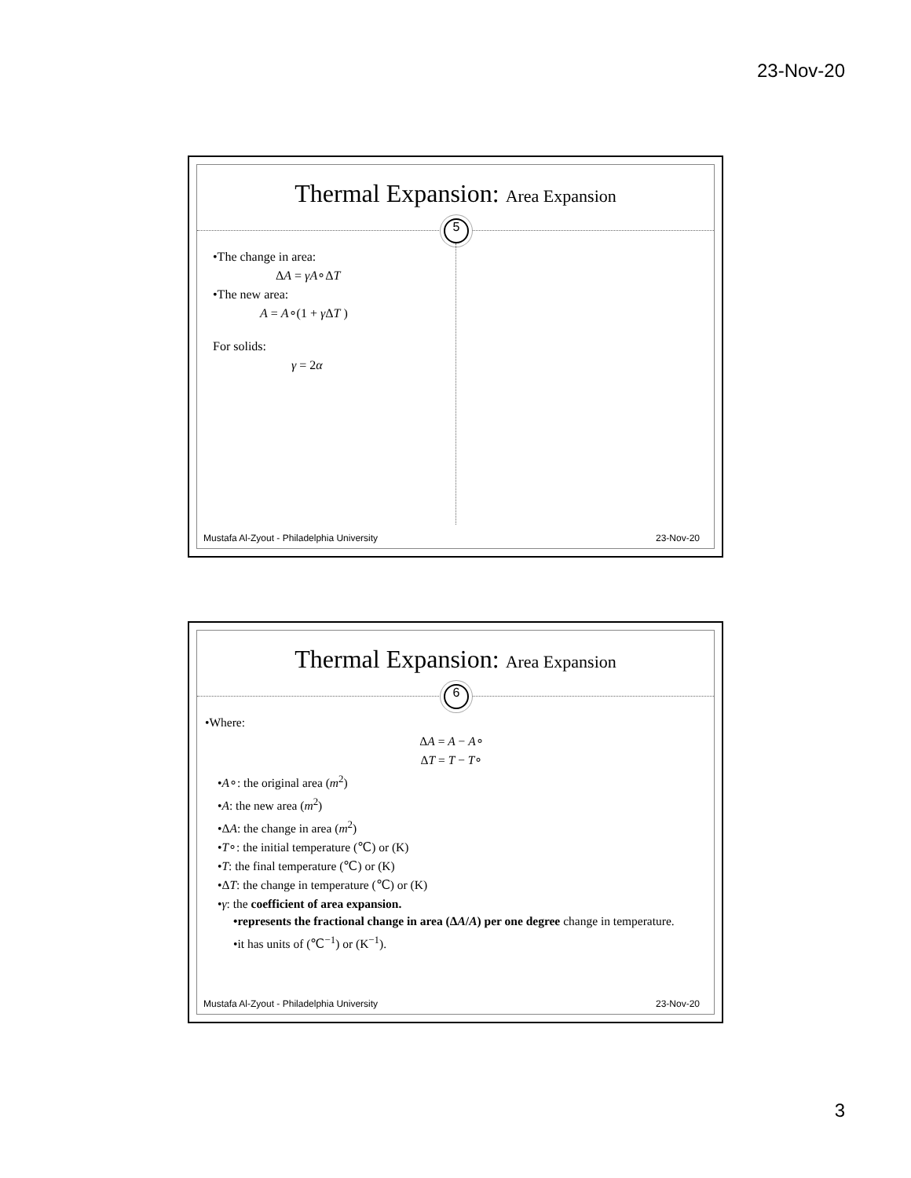23-Nov-20
Thermal Expansion: Area Expansion
5
•The change in area:
ΔA = γA∘ΔT
•The new area:
A = A∘(1 + γ ΔT )
For solids:
γ = 2α
Mustafa Al-Zyout - Philadelphia University 23-Nov-20
Thermal Expansion: Area Expansion
6
•Where:
ΔA = A − A∘
ΔT = T − T∘
•A∘: the original area (m<sup>2</sup>)
•A: the new area (m<sup>2</sup>)
•ΔA: the change in area (m<sup>2</sup>)
•T∘: the initial temperature (℃) or (K)
•T: the final temperature (℃) or (K)
•ΔT: the change in temperature (℃) or (K)
•γ: the coefficient of area expansion.
•represents the fractional change in area (ΔA/A) per one degree change in temperature.
•it has units of (℃<sup>−1</sup>) or (K<sup>−1</sup>).
Mustafa Al-Zyout - Philadelphia University 23-Nov-20
3